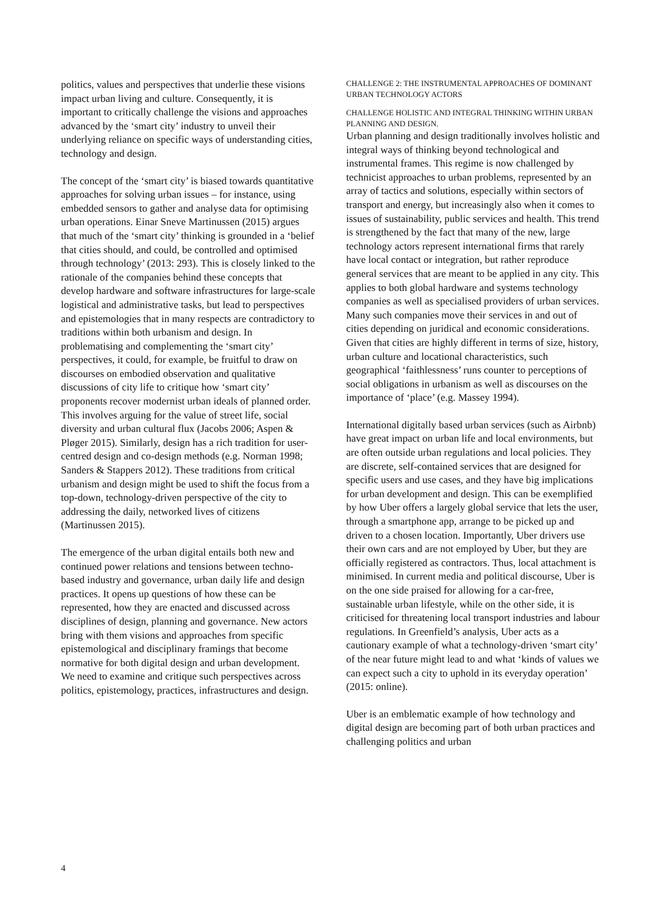politics, values and perspectives that underlie these visions impact urban living and culture. Consequently, it is important to critically challenge the visions and approaches advanced by the ‘smart city’ industry to unveil their underlying reliance on specific ways of understanding cities, technology and design.
The concept of the ‘smart city’ is biased towards quantitative approaches for solving urban issues – for instance, using embedded sensors to gather and analyse data for optimising urban operations. Einar Sneve Martinussen (2015) argues that much of the ‘smart city’ thinking is grounded in a ‘belief that cities should, and could, be controlled and optimised through technology’ (2013: 293). This is closely linked to the rationale of the companies behind these concepts that develop hardware and software infrastructures for large-scale logistical and administrative tasks, but lead to perspectives and epistemologies that in many respects are contradictory to traditions within both urbanism and design. In problematising and complementing the ‘smart city’ perspectives, it could, for example, be fruitful to draw on discourses on embodied observation and qualitative discussions of city life to critique how ‘smart city’ proponents recover modernist urban ideals of planned order. This involves arguing for the value of street life, social diversity and urban cultural flux (Jacobs 2006; Aspen & Pløger 2015). Similarly, design has a rich tradition for user-centred design and co-design methods (e.g. Norman 1998; Sanders & Stappers 2012). These traditions from critical urbanism and design might be used to shift the focus from a top-down, technology-driven perspective of the city to addressing the daily, networked lives of citizens (Martinussen 2015).
The emergence of the urban digital entails both new and continued power relations and tensions between techno-based industry and governance, urban daily life and design practices. It opens up questions of how these can be represented, how they are enacted and discussed across disciplines of design, planning and governance. New actors bring with them visions and approaches from specific epistemological and disciplinary framings that become normative for both digital design and urban development. We need to examine and critique such perspectives across politics, epistemology, practices, infrastructures and design.
CHALLENGE 2: THE INSTRUMENTAL APPROACHES OF DOMINANT URBAN TECHNOLOGY ACTORS
CHALLENGE HOLISTIC AND INTEGRAL THINKING WITHIN URBAN PLANNING AND DESIGN.
Urban planning and design traditionally involves holistic and integral ways of thinking beyond technological and instrumental frames. This regime is now challenged by technicist approaches to urban problems, represented by an array of tactics and solutions, especially within sectors of transport and energy, but increasingly also when it comes to issues of sustainability, public services and health. This trend is strengthened by the fact that many of the new, large technology actors represent international firms that rarely have local contact or integration, but rather reproduce general services that are meant to be applied in any city. This applies to both global hardware and systems technology companies as well as specialised providers of urban services. Many such companies move their services in and out of cities depending on juridical and economic considerations. Given that cities are highly different in terms of size, history, urban culture and locational characteristics, such geographical ‘faithlessness’ runs counter to perceptions of social obligations in urbanism as well as discourses on the importance of ‘place’ (e.g. Massey 1994).
International digitally based urban services (such as Airbnb) have great impact on urban life and local environments, but are often outside urban regulations and local policies. They are discrete, self-contained services that are designed for specific users and use cases, and they have big implications for urban development and design. This can be exemplified by how Uber offers a largely global service that lets the user, through a smartphone app, arrange to be picked up and driven to a chosen location. Importantly, Uber drivers use their own cars and are not employed by Uber, but they are officially registered as contractors. Thus, local attachment is minimised. In current media and political discourse, Uber is on the one side praised for allowing for a car-free, sustainable urban lifestyle, while on the other side, it is criticised for threatening local transport industries and labour regulations. In Greenfield’s analysis, Uber acts as a cautionary example of what a technology-driven ‘smart city’ of the near future might lead to and what ‘kinds of values we can expect such a city to uphold in its everyday operation’ (2015: online).
Uber is an emblematic example of how technology and digital design are becoming part of both urban practices and challenging politics and urban
4